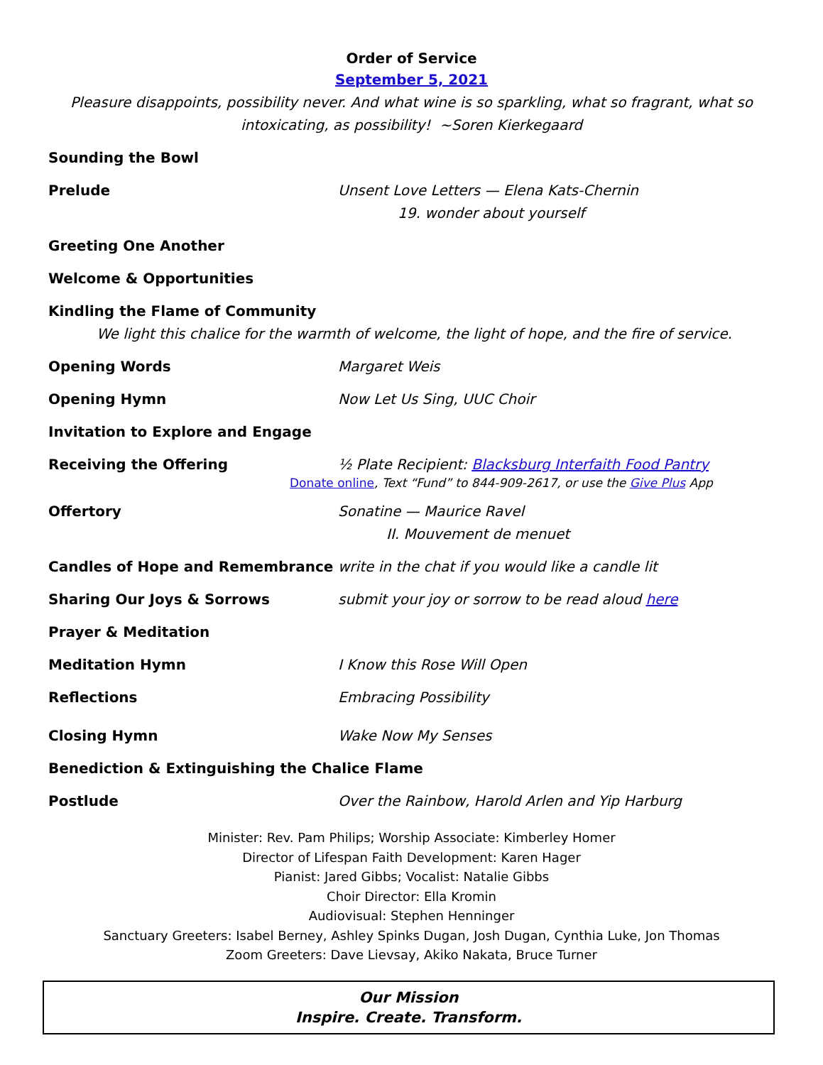Order of Service
September 5, 2021
Pleasure disappoints, possibility never. And what wine is so sparkling, what so fragrant, what so intoxicating, as possibility! ~Soren Kierkegaard
Sounding the Bowl
Prelude Unsent Love Letters — Elena Kats-Chernin
19. wonder about yourself
Greeting One Another
Welcome & Opportunities
Kindling the Flame of Community
We light this chalice for the warmth of welcome, the light of hope, and the fire of service.
Opening Words Margaret Weis
Opening Hymn Now Let Us Sing, UUC Choir
Invitation to Explore and Engage
Receiving the Offering ½ Plate Recipient: Blacksburg Interfaith Food Pantry
Donate online, Text “Fund” to 844-909-2617, or use the Give Plus App
Offertory Sonatine — Maurice Ravel
II. Mouvement de menuet
Candles of Hope and Remembrance write in the chat if you would like a candle lit
Sharing Our Joys & Sorrows submit your joy or sorrow to be read aloud here
Prayer & Meditation
Meditation Hymn I Know this Rose Will Open
Reflections Embracing Possibility
Closing Hymn Wake Now My Senses
Benediction & Extinguishing the Chalice Flame
Postlude Over the Rainbow, Harold Arlen and Yip Harburg
Minister: Rev. Pam Philips; Worship Associate: Kimberley Homer
Director of Lifespan Faith Development: Karen Hager
Pianist: Jared Gibbs; Vocalist: Natalie Gibbs
Choir Director: Ella Kromin
Audiovisual: Stephen Henninger
Sanctuary Greeters: Isabel Berney, Ashley Spinks Dugan, Josh Dugan, Cynthia Luke, Jon Thomas
Zoom Greeters: Dave Lievsay, Akiko Nakata, Bruce Turner
Our Mission
Inspire. Create. Transform.